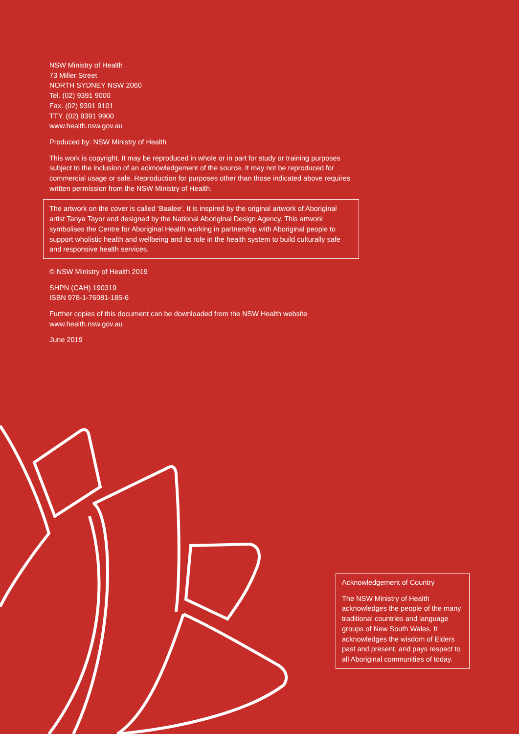NSW Ministry of Health
73 Miller Street
NORTH SYDNEY NSW 2060
Tel. (02) 9391 9000
Fax. (02) 9391 9101
TTY. (02) 9391 9900
www.health.nsw.gov.au
Produced by: NSW Ministry of Health
This work is copyright. It may be reproduced in whole or in part for study or training purposes subject to the inclusion of an acknowledgement of the source. It may not be reproduced for commercial usage or sale. Reproduction for purposes other than those indicated above requires written permission from the NSW Ministry of Health.
The artwork on the cover is called ‘Baalee’. It is inspired by the original artwork of Aboriginal artist Tanya Tayor and designed by the National Aboriginal Design Agency. This artwork symbolises the Centre for Aboriginal Health working in partnership with Aboriginal people to support wholistic health and wellbeing and its role in the health system to build culturally safe and responsive health services.
© NSW Ministry of Health 2019
SHPN (CAH) 190319
ISBN 978-1-76081-185-6
Further copies of this document can be downloaded from the NSW Health website www.health.nsw.gov.au
June 2019
Acknowledgement of Country
The NSW Ministry of Health acknowledges the people of the many traditional countries and language groups of New South Wales. It acknowledges the wisdom of Elders past and present, and pays respect to all Aboriginal communities of today.